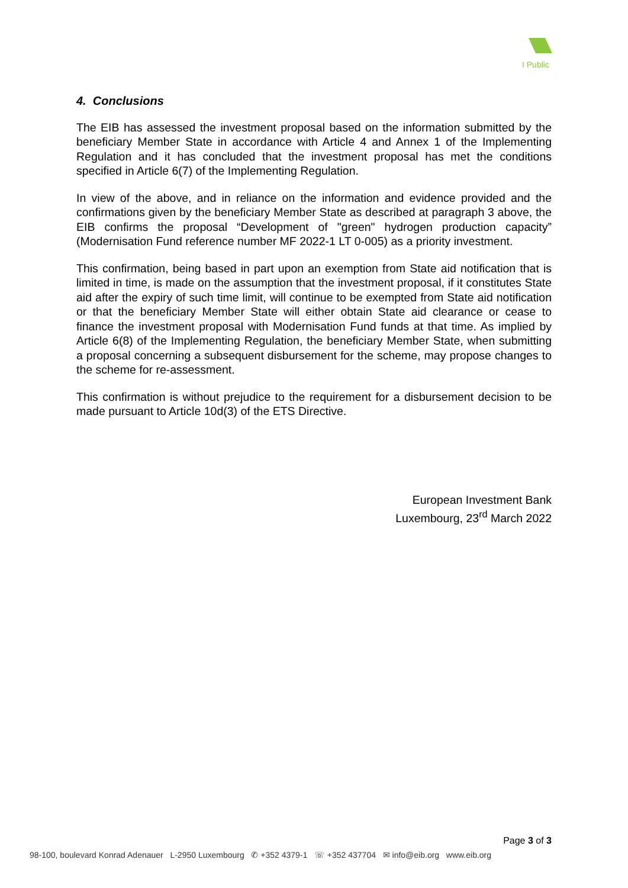I Public
4. Conclusions
The EIB has assessed the investment proposal based on the information submitted by the beneficiary Member State in accordance with Article 4 and Annex 1 of the Implementing Regulation and it has concluded that the investment proposal has met the conditions specified in Article 6(7) of the Implementing Regulation.
In view of the above, and in reliance on the information and evidence provided and the confirmations given by the beneficiary Member State as described at paragraph 3 above, the EIB confirms the proposal “Development of "green" hydrogen production capacity” (Modernisation Fund reference number MF 2022-1 LT 0-005) as a priority investment.
This confirmation, being based in part upon an exemption from State aid notification that is limited in time, is made on the assumption that the investment proposal, if it constitutes State aid after the expiry of such time limit, will continue to be exempted from State aid notification or that the beneficiary Member State will either obtain State aid clearance or cease to finance the investment proposal with Modernisation Fund funds at that time. As implied by Article 6(8) of the Implementing Regulation, the beneficiary Member State, when submitting a proposal concerning a subsequent disbursement for the scheme, may propose changes to the scheme for re-assessment.
This confirmation is without prejudice to the requirement for a disbursement decision to be made pursuant to Article 10d(3) of the ETS Directive.
European Investment Bank
Luxembourg, 23<sup>rd</sup> March 2022
Page 3 of 3
98-100, boulevard Konrad Adenauer L-2950 Luxembourg ✆ +352 4379-1 ☏ +352 437704 ✉ info@eib.org www.eib.org